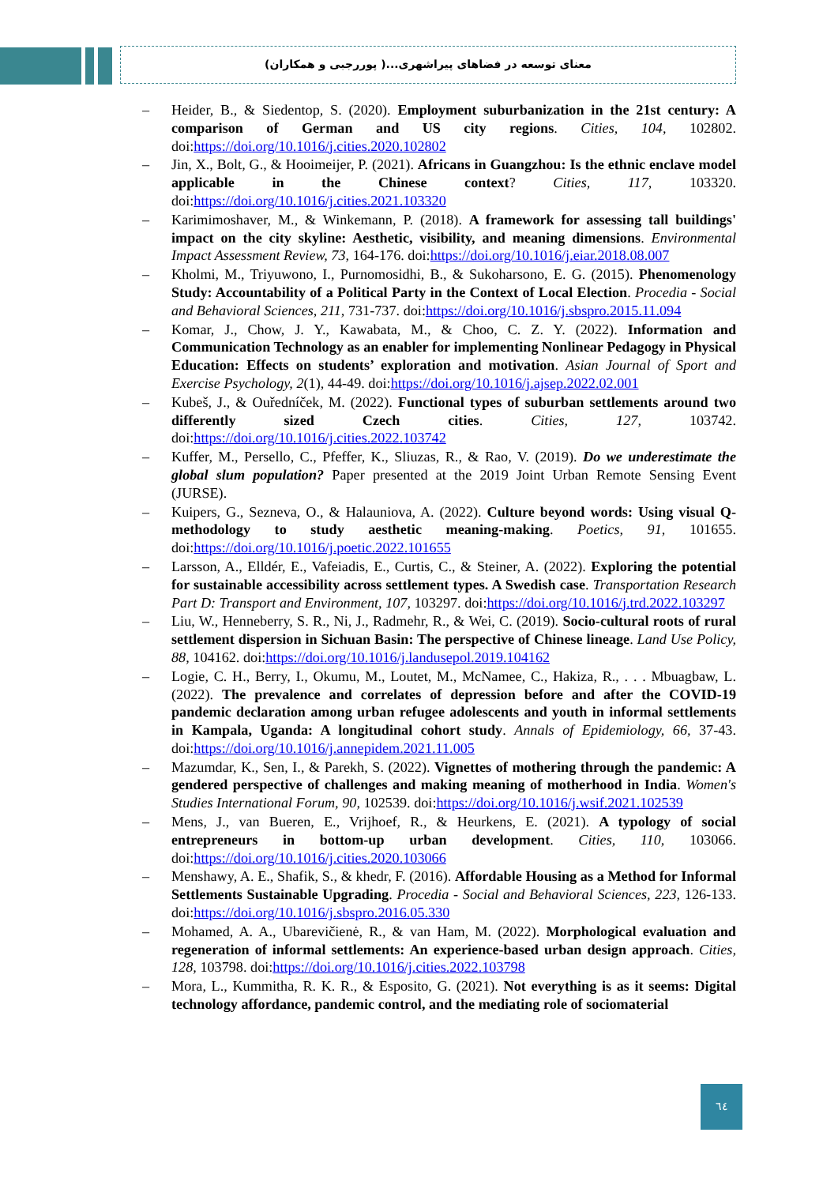معنای توسعه در فضاهای پیراشهری...( پوررجبی و همکاران)
– Heider, B., & Siedentop, S. (2020). Employment suburbanization in the 21st century: A comparison of German and US city regions. Cities, 104, 102802. doi:https://doi.org/10.1016/j.cities.2020.102802
– Jin, X., Bolt, G., & Hooimeijer, P. (2021). Africans in Guangzhou: Is the ethnic enclave model applicable in the Chinese context? Cities, 117, 103320. doi:https://doi.org/10.1016/j.cities.2021.103320
– Karimimoshaver, M., & Winkemann, P. (2018). A framework for assessing tall buildings' impact on the city skyline: Aesthetic, visibility, and meaning dimensions. Environmental Impact Assessment Review, 73, 164-176. doi:https://doi.org/10.1016/j.eiar.2018.08.007
– Kholmi, M., Triyuwono, I., Purnomosidhi, B., & Sukoharsono, E. G. (2015). Phenomenology Study: Accountability of a Political Party in the Context of Local Election. Procedia - Social and Behavioral Sciences, 211, 731-737. doi:https://doi.org/10.1016/j.sbspro.2015.11.094
– Komar, J., Chow, J. Y., Kawabata, M., & Choo, C. Z. Y. (2022). Information and Communication Technology as an enabler for implementing Nonlinear Pedagogy in Physical Education: Effects on students’ exploration and motivation. Asian Journal of Sport and Exercise Psychology, 2(1), 44-49. doi:https://doi.org/10.1016/j.ajsep.2022.02.001
– Kubeš, J., & Ouředníček, M. (2022). Functional types of suburban settlements around two differently sized Czech cities. Cities, 127, 103742. doi:https://doi.org/10.1016/j.cities.2022.103742
– Kuffer, M., Persello, C., Pfeffer, K., Sliuzas, R., & Rao, V. (2019). Do we underestimate the global slum population? Paper presented at the 2019 Joint Urban Remote Sensing Event (JURSE).
– Kuipers, G., Sezneva, O., & Halauniova, A. (2022). Culture beyond words: Using visual Q-methodology to study aesthetic meaning-making. Poetics, 91, 101655. doi:https://doi.org/10.1016/j.poetic.2022.101655
– Larsson, A., Elldér, E., Vafeiadis, E., Curtis, C., & Steiner, A. (2022). Exploring the potential for sustainable accessibility across settlement types. A Swedish case. Transportation Research Part D: Transport and Environment, 107, 103297. doi:https://doi.org/10.1016/j.trd.2022.103297
– Liu, W., Henneberry, S. R., Ni, J., Radmehr, R., & Wei, C. (2019). Socio-cultural roots of rural settlement dispersion in Sichuan Basin: The perspective of Chinese lineage. Land Use Policy, 88, 104162. doi:https://doi.org/10.1016/j.landusepol.2019.104162
– Logie, C. H., Berry, I., Okumu, M., Loutet, M., McNamee, C., Hakiza, R., . . . Mbuagbaw, L. (2022). The prevalence and correlates of depression before and after the COVID-19 pandemic declaration among urban refugee adolescents and youth in informal settlements in Kampala, Uganda: A longitudinal cohort study. Annals of Epidemiology, 66, 37-43. doi:https://doi.org/10.1016/j.annepidem.2021.11.005
– Mazumdar, K., Sen, I., & Parekh, S. (2022). Vignettes of mothering through the pandemic: A gendered perspective of challenges and making meaning of motherhood in India. Women's Studies International Forum, 90, 102539. doi:https://doi.org/10.1016/j.wsif.2021.102539
– Mens, J., van Bueren, E., Vrijhoef, R., & Heurkens, E. (2021). A typology of social entrepreneurs in bottom-up urban development. Cities, 110, 103066. doi:https://doi.org/10.1016/j.cities.2020.103066
– Menshawy, A. E., Shafik, S., & khedr, F. (2016). Affordable Housing as a Method for Informal Settlements Sustainable Upgrading. Procedia - Social and Behavioral Sciences, 223, 126-133. doi:https://doi.org/10.1016/j.sbspro.2016.05.330
– Mohamed, A. A., Ubarevičienė, R., & van Ham, M. (2022). Morphological evaluation and regeneration of informal settlements: An experience-based urban design approach. Cities, 128, 103798. doi:https://doi.org/10.1016/j.cities.2022.103798
– Mora, L., Kummitha, R. K. R., & Esposito, G. (2021). Not everything is as it seems: Digital technology affordance, pandemic control, and the mediating role of sociomaterial
٦٤